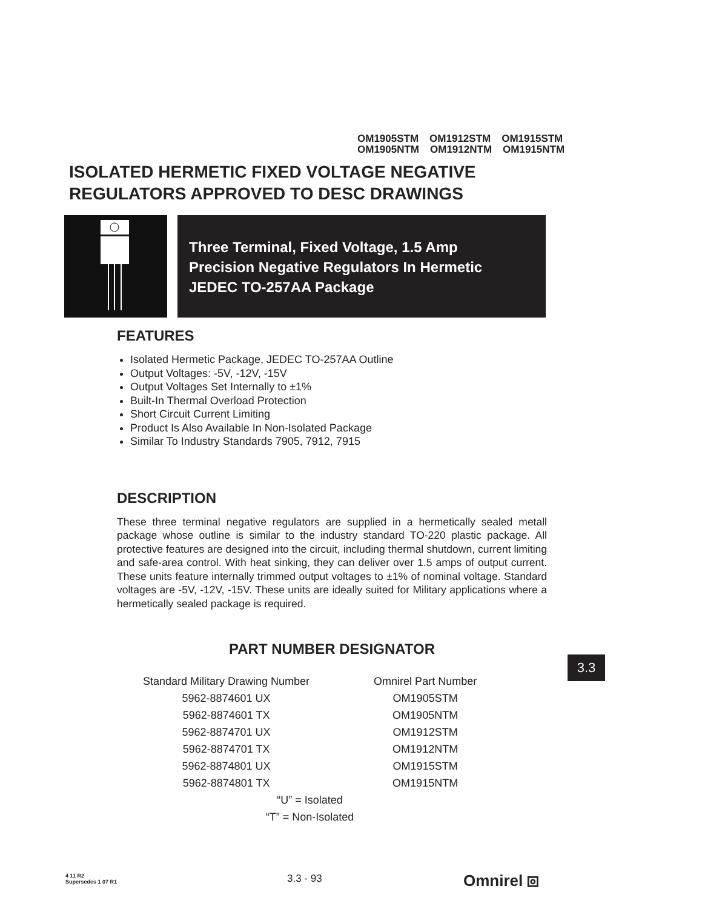OM1905STM OM1912STM OM1915STM
OM1905NTM OM1912NTM OM1915NTM
ISOLATED HERMETIC FIXED VOLTAGE NEGATIVE
REGULATORS APPROVED TO DESC DRAWINGS
Three Terminal, Fixed Voltage, 1.5 Amp
Precision Negative Regulators In Hermetic
JEDEC TO-257AA Package
FEATURES
Isolated Hermetic Package, JEDEC TO-257AA Outline
Output Voltages: -5V, -12V, -15V
Output Voltages Set Internally to ±1%
Built-In Thermal Overload Protection
Short Circuit Current Limiting
Product Is Also Available In Non-Isolated Package
Similar To Industry Standards 7905, 7912, 7915
DESCRIPTION
These three terminal negative regulators are supplied in a hermetically sealed metall package whose outline is similar to the industry standard TO-220 plastic package. All protective features are designed into the circuit, including thermal shutdown, current limiting and safe-area control. With heat sinking, they can deliver over 1.5 amps of output current. These units feature internally trimmed output voltages to ±1% of nominal voltage. Standard voltages are -5V, -12V, -15V. These units are ideally suited for Military applications where a hermetically sealed package is required.
PART NUMBER DESIGNATOR
| Standard Military Drawing Number | Omnirel Part Number |
| --- | --- |
| 5962-8874601 UX | OM1905STM |
| 5962-8874601 TX | OM1905NTM |
| 5962-8874701 UX | OM1912STM |
| 5962-8874701 TX | OM1912NTM |
| 5962-8874801 UX | OM1915STM |
| 5962-8874801 TX | OM1915NTM |
| “U” = Isolated | |
| “T” = Non-Isolated | |
3.3
4 11 R2
Supersedes 1 07 R1
3.3 - 93 Omnirel ⧇